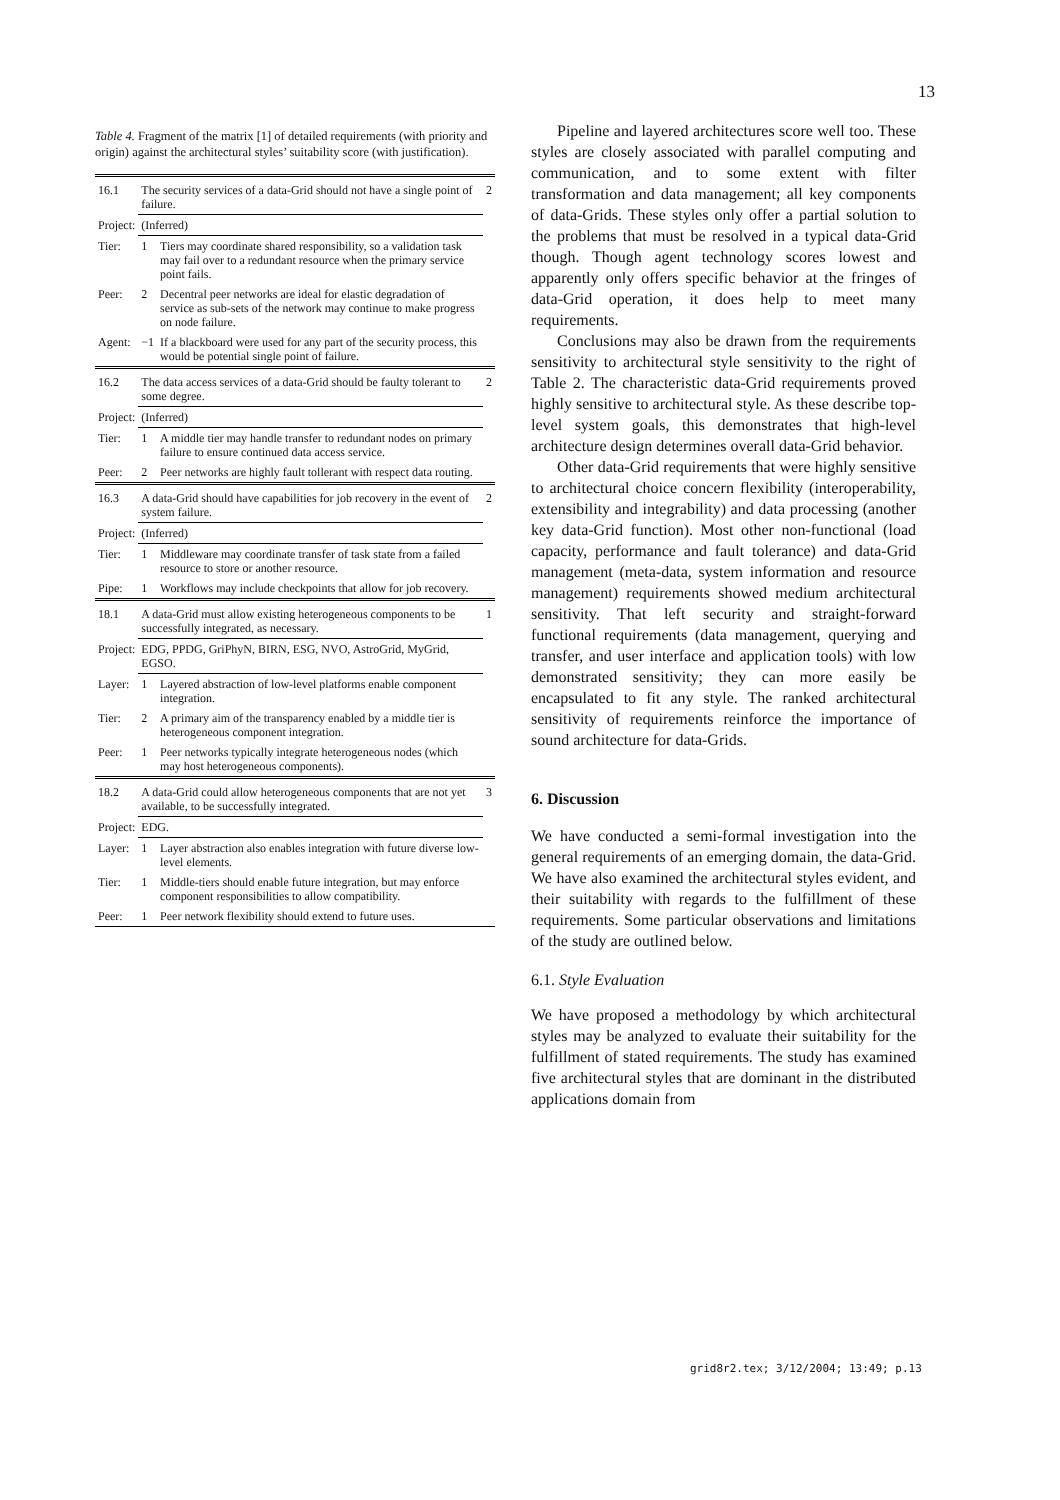13
Table 4. Fragment of the matrix [1] of detailed requirements (with priority and origin) against the architectural styles’ suitability score (with justification).
| 16.1 | The security services of a data-Grid should not have a single point of failure. | | 2 |
| Project: | (Inferred) | | |
| Tier: | 1 | Tiers may coordinate shared responsibility, so a validation task may fail over to a redundant resource when the primary service point fails. | |
| Peer: | 2 | Decentral peer networks are ideal for elastic degradation of service as sub-sets of the network may continue to make progress on node failure. | |
| Agent: | −1 | If a blackboard were used for any part of the security process, this would be potential single point of failure. | |
| 16.2 | The data access services of a data-Grid should be faulty tolerant to some degree. | | 2 |
| Project: | (Inferred) | | |
| Tier: | 1 | A middle tier may handle transfer to redundant nodes on primary failure to ensure continued data access service. | |
| Peer: | 2 | Peer networks are highly fault tollerant with respect data routing. | |
| 16.3 | A data-Grid should have capabilities for job recovery in the event of system failure. | | 2 |
| Project: | (Inferred) | | |
| Tier: | 1 | Middleware may coordinate transfer of task state from a failed resource to store or another resource. | |
| Pipe: | 1 | Workflows may include checkpoints that allow for job recovery. | |
| 18.1 | A data-Grid must allow existing heterogeneous components to be successfully integrated, as necessary. | | 1 |
| Project: | EDG, PPDG, GriPhyN, BIRN, ESG, NVO, AstroGrid, MyGrid, EGSO. | | |
| Layer: | 1 | Layered abstraction of low-level platforms enable component integration. | |
| Tier: | 2 | A primary aim of the transparency enabled by a middle tier is heterogeneous component integration. | |
| Peer: | 1 | Peer networks typically integrate heterogeneous nodes (which may host heterogeneous components). | |
| 18.2 | A data-Grid could allow heterogeneous components that are not yet available, to be successfully integrated. | | 3 |
| Project: | EDG. | | |
| Layer: | 1 | Layer abstraction also enables integration with future diverse low-level elements. | |
| Tier: | 1 | Middle-tiers should enable future integration, but may enforce component responsibilities to allow compatibility. | |
| Peer: | 1 | Peer network flexibility should extend to future uses. | |
Pipeline and layered architectures score well too. These styles are closely associated with parallel computing and communication, and to some extent with filter transformation and data management; all key components of data-Grids. These styles only offer a partial solution to the problems that must be resolved in a typical data-Grid though. Though agent technology scores lowest and apparently only offers specific behavior at the fringes of data-Grid operation, it does help to meet many requirements.
Conclusions may also be drawn from the requirements sensitivity to architectural style sensitivity to the right of Table 2. The characteristic data-Grid requirements proved highly sensitive to architectural style. As these describe top-level system goals, this demonstrates that high-level architecture design determines overall data-Grid behavior.
Other data-Grid requirements that were highly sensitive to architectural choice concern flexibility (interoperability, extensibility and integrability) and data processing (another key data-Grid function). Most other non-functional (load capacity, performance and fault tolerance) and data-Grid management (meta-data, system information and resource management) requirements showed medium architectural sensitivity. That left security and straight-forward functional requirements (data management, querying and transfer, and user interface and application tools) with low demonstrated sensitivity; they can more easily be encapsulated to fit any style. The ranked architectural sensitivity of requirements reinforce the importance of sound architecture for data-Grids.
6. Discussion
We have conducted a semi-formal investigation into the general requirements of an emerging domain, the data-Grid. We have also examined the architectural styles evident, and their suitability with regards to the fulfillment of these requirements. Some particular observations and limitations of the study are outlined below.
6.1. Style Evaluation
We have proposed a methodology by which architectural styles may be analyzed to evaluate their suitability for the fulfillment of stated requirements. The study has examined five architectural styles that are dominant in the distributed applications domain from
grid8r2.tex; 3/12/2004; 13:49; p.13